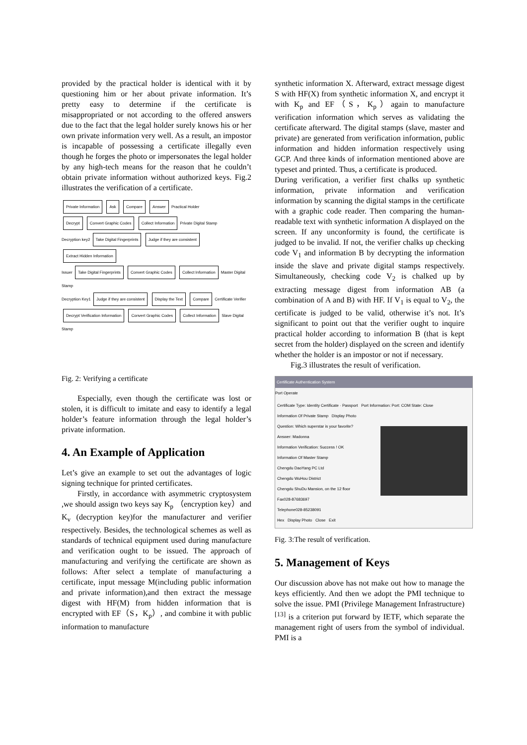provided by the practical holder is identical with it by questioning him or her about private information. It’s pretty easy to determine if the certificate is misappropriated or not according to the offered answers due to the fact that the legal holder surely knows his or her own private information very well. As a result, an impostor is incapable of possessing a certificate illegally even though he forges the photo or impersonates the legal holder by any high-tech means for the reason that he couldn’t obtain private information without authorized keys. Fig.2 illustrates the verification of a certificate.
Private Information Ask Compare Answer Practical Holder
Decrypt Convert Graphic Codes Collect Information Private Digital Stamp
Decryption key2 Take Digital Fingerprints Judge if they are consistent Extract Hidden Information
Issuer Take Digital Fingerprints Convert Graphic Codes Collect Information Master Digital Stamp
Decryption Key1 Judge if they are consistent Display the Text Compare Certificate Verifier
Decrypt Verification Information Convert Graphic Codes Collect Information Slave Digital Stamp
Fig. 2: Verifying a certificate
Especially, even though the certificate was lost or stolen, it is difficult to imitate and easy to identify a legal holder’s feature information through the legal holder’s private information.
4. An Example of Application
Let’s give an example to set out the advantages of logic signing technique for printed certificates.
Firstly, in accordance with asymmetric cryptosystem ,we should assign two keys say K<sub>p</sub> （encryption key）and K<sub>v</sub> (decryption key)for the manufacturer and verifier respectively. Besides, the technological schemes as well as standards of technical equipment used during manufacture and verification ought to be issued. The approach of manufacturing and verifying the certificate are shown as follows: After select a template of manufacturing a certificate, input message M(including public information and private information),and then extract the message digest with HF(M) from hidden information that is encrypted with EF（S，K<sub>p</sub>）, and combine it with public information to manufacture
synthetic information X. Afterward, extract message digest S with HF(X) from synthetic information X, and encrypt it with K<sub>p</sub> and EF（S，K<sub>p</sub>）again to manufacture verification information which serves as validating the certificate afterward. The digital stamps (slave, master and private) are generated from verification information, public information and hidden information respectively using GCP. And three kinds of information mentioned above are typeset and printed. Thus, a certificate is produced.
During verification, a verifier first chalks up synthetic information, private information and verification information by scanning the digital stamps in the certificate with a graphic code reader. Then comparing the human-readable text with synthetic information A displayed on the screen. If any unconformity is found, the certificate is judged to be invalid. If not, the verifier chalks up checking code V<sub>1</sub> and information B by decrypting the information inside the slave and private digital stamps respectively. Simultaneously, checking code V<sub>2</sub> is chalked up by extracting message digest from information AB (a combination of A and B) with HF. If V<sub>1</sub> is equal to V<sub>2</sub>, the certificate is judged to be valid, otherwise it’s not. It’s significant to point out that the verifier ought to inquire practical holder according to information B (that is kept secret from the holder) displayed on the screen and identify whether the holder is an impostor or not if necessary.
Fig.3 illustrates the result of verification.
Certificate Authentication System
Port Operate
Certificate Type: Identity Certificate · Passport Port Information: Port: COM State: Close
Information Of Private Stamp Display Photo
Question: Which superstar is your favorite?
Answer: Madonna
Information Verification: Success ! OK
Information Of Master Stamp
Chengdu DaoYang PC Ltd
Chengdu WuHou District
Chengdu ShuDu Mansion, on the 12 floor
Fax028-87683697
Telephone028-85238091
Hex Display Photo Close Exit
Fig. 3:The result of verification.
5. Management of Keys
Our discussion above has not make out how to manage the keys efficiently. And then we adopt the PMI technique to solve the issue. PMI (Privilege Management Infrastructure) <sup>[13]</sup> is a criterion put forward by IETF, which separate the management right of users from the symbol of individual. PMI is a